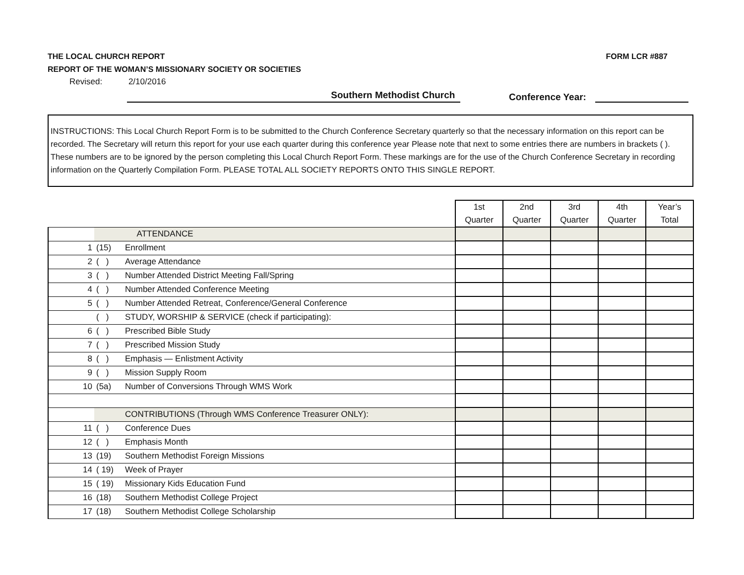THE LOCAL CHURCH REPORT FORM LCR #887
REPORT OF THE WOMAN’S MISSIONARY SOCIETY OR SOCIETIES
Revised: 2/10/2016
Southern Methodist Church
Conference Year:
INSTRUCTIONS: This Local Church Report Form is to be submitted to the Church Conference Secretary quarterly so that the necessary information on this report can be recorded. The Secretary will return this report for your use each quarter during this conference year Please note that next to some entries there are numbers in brackets ( ). These numbers are to be ignored by the person completing this Local Church Report Form. These markings are for the use of the Church Conference Secretary in recording information on the Quarterly Compilation Form. PLEASE TOTAL ALL SOCIETY REPORTS ONTO THIS SINGLE REPORT.
| | | | 1st Quarter | 2nd Quarter | 3rd Quarter | 4th Quarter | Year’s Total |
| | | ATTENDANCE | | | | | |
| 1 | (15) | Enrollment | | | | | |
| 2 | ( ) | Average Attendance | | | | | |
| 3 | ( ) | Number Attended District Meeting Fall/Spring | | | | | |
| 4 | ( ) | Number Attended Conference Meeting | | | | | |
| 5 | ( ) | Number Attended Retreat, Conference/General Conference | | | | | |
| | ( ) | STUDY, WORSHIP & SERVICE (check if participating): | | | | | |
| 6 | ( ) | Prescribed Bible Study | | | | | |
| 7 | ( ) | Prescribed Mission Study | | | | | |
| 8 | ( ) | Emphasis — Enlistment Activity | | | | | |
| 9 | ( ) | Mission Supply Room | | | | | |
| 10 | (5a) | Number of Conversions Through WMS Work | | | | | |
| | | CONTRIBUTIONS (Through WMS Conference Treasurer ONLY): | | | | | |
| 11 | ( ) | Conference Dues | | | | | |
| 12 | ( ) | Emphasis Month | | | | | |
| 13 | (19) | Southern Methodist Foreign Missions | | | | | |
| 14 | ( 19) | Week of Prayer | | | | | |
| 15 | ( 19) | Missionary Kids Education Fund | | | | | |
| 16 | (18) | Southern Methodist College Project | | | | | |
| 17 | (18) | Southern Methodist College Scholarship | | | | | |